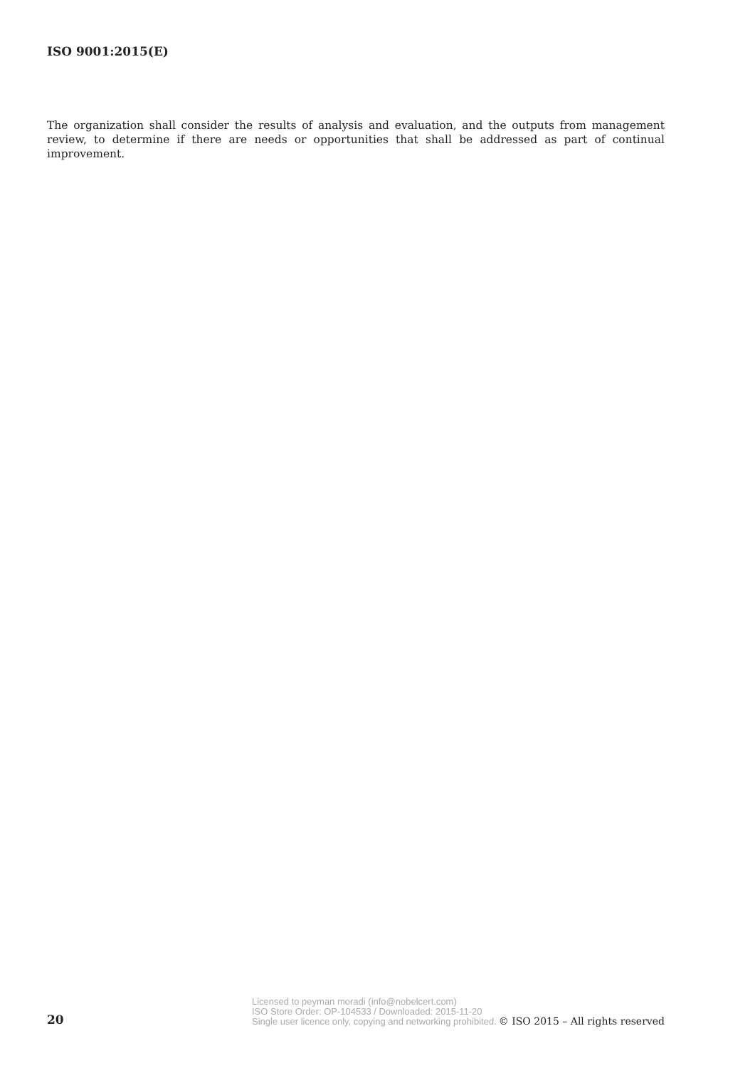ISO 9001:2015(E)
The organization shall consider the results of analysis and evaluation, and the outputs from management review, to determine if there are needs or opportunities that shall be addressed as part of continual improvement.
20
Licensed to peyman moradi (info@nobelcert.com)
ISO Store Order: OP-104533 / Downloaded: 2015-11-20
Single user licence only, copying and networking prohibited.
© ISO 2015 – All rights reserved